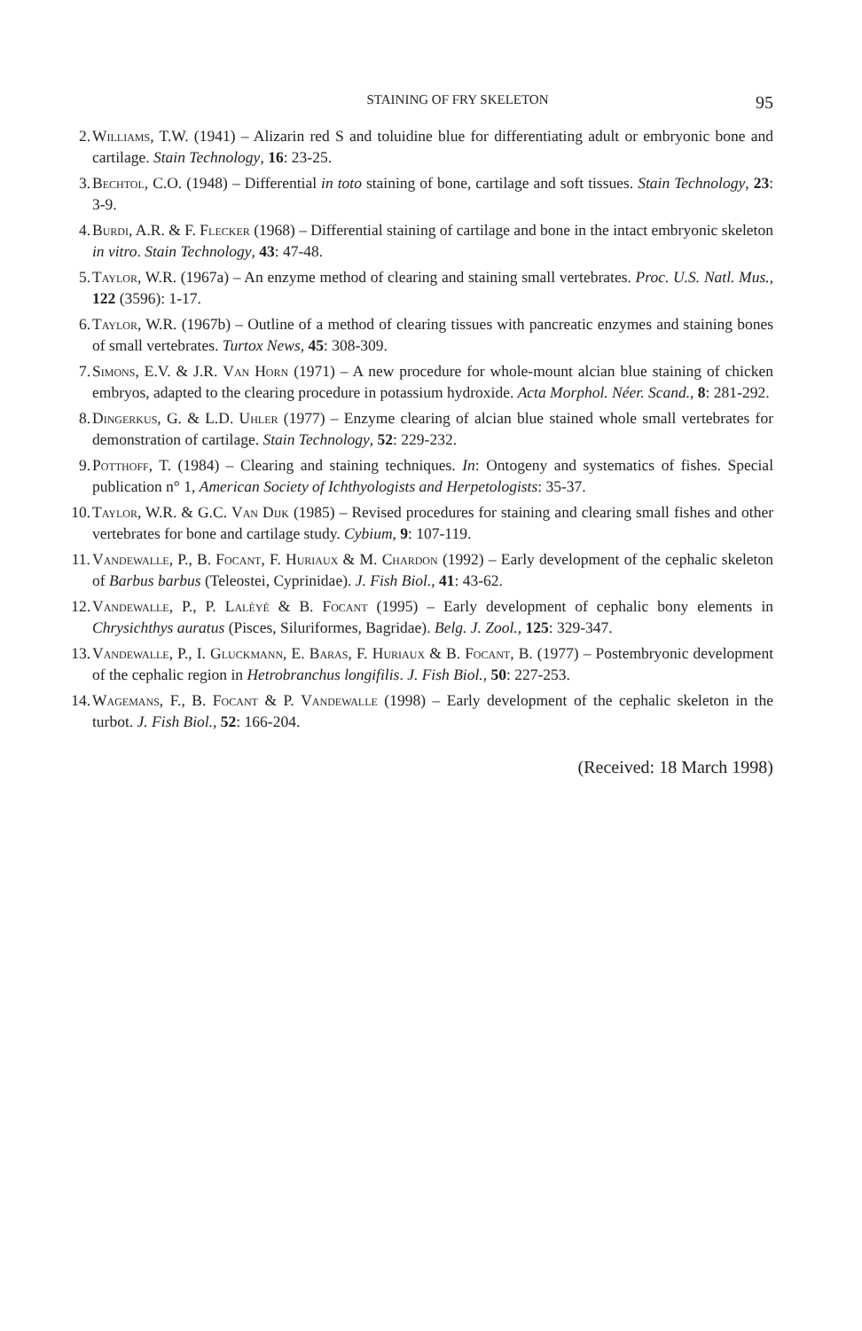STAINING OF FRY SKELETON 95
2. Williams, T.W. (1941) – Alizarin red S and toluidine blue for differentiating adult or embryonic bone and cartilage. Stain Technology, 16: 23-25.
3. Bechtol, C.O. (1948) – Differential in toto staining of bone, cartilage and soft tissues. Stain Technology, 23: 3-9.
4. Burdi, A.R. & F. Flecker (1968) – Differential staining of cartilage and bone in the intact embryonic skeleton in vitro. Stain Technology, 43: 47-48.
5. Taylor, W.R. (1967a) – An enzyme method of clearing and staining small vertebrates. Proc. U.S. Natl. Mus., 122 (3596): 1-17.
6. Taylor, W.R. (1967b) – Outline of a method of clearing tissues with pancreatic enzymes and staining bones of small vertebrates. Turtox News, 45: 308-309.
7. Simons, E.V. & J.R. Van Horn (1971) – A new procedure for whole-mount alcian blue staining of chicken embryos, adapted to the clearing procedure in potassium hydroxide. Acta Morphol. Néer. Scand., 8: 281-292.
8. Dingerkus, G. & L.D. Uhler (1977) – Enzyme clearing of alcian blue stained whole small vertebrates for demonstration of cartilage. Stain Technology, 52: 229-232.
9. Potthoff, T. (1984) – Clearing and staining techniques. In: Ontogeny and systematics of fishes. Special publication n° 1, American Society of Ichthyologists and Herpetologists: 35-37.
10. Taylor, W.R. & G.C. Van Dijk (1985) – Revised procedures for staining and clearing small fishes and other vertebrates for bone and cartilage study. Cybium, 9: 107-119.
11. Vandewalle, P., B. Focant, F. Huriaux & M. Chardon (1992) – Early development of the cephalic skeleton of Barbus barbus (Teleostei, Cyprinidae). J. Fish Biol., 41: 43-62.
12. Vandewalle, P., P. Lalèyé & B. Focant (1995) – Early development of cephalic bony elements in Chrysichthys auratus (Pisces, Siluriformes, Bagridae). Belg. J. Zool., 125: 329-347.
13. Vandewalle, P., I. Gluckmann, E. Baras, F. Huriaux & B. Focant, B. (1977) – Postembryonic development of the cephalic region in Hetrobranchus longifilis. J. Fish Biol., 50: 227-253.
14. Wagemans, F., B. Focant & P. Vandewalle (1998) – Early development of the cephalic skeleton in the turbot. J. Fish Biol., 52: 166-204.
(Received: 18 March 1998)